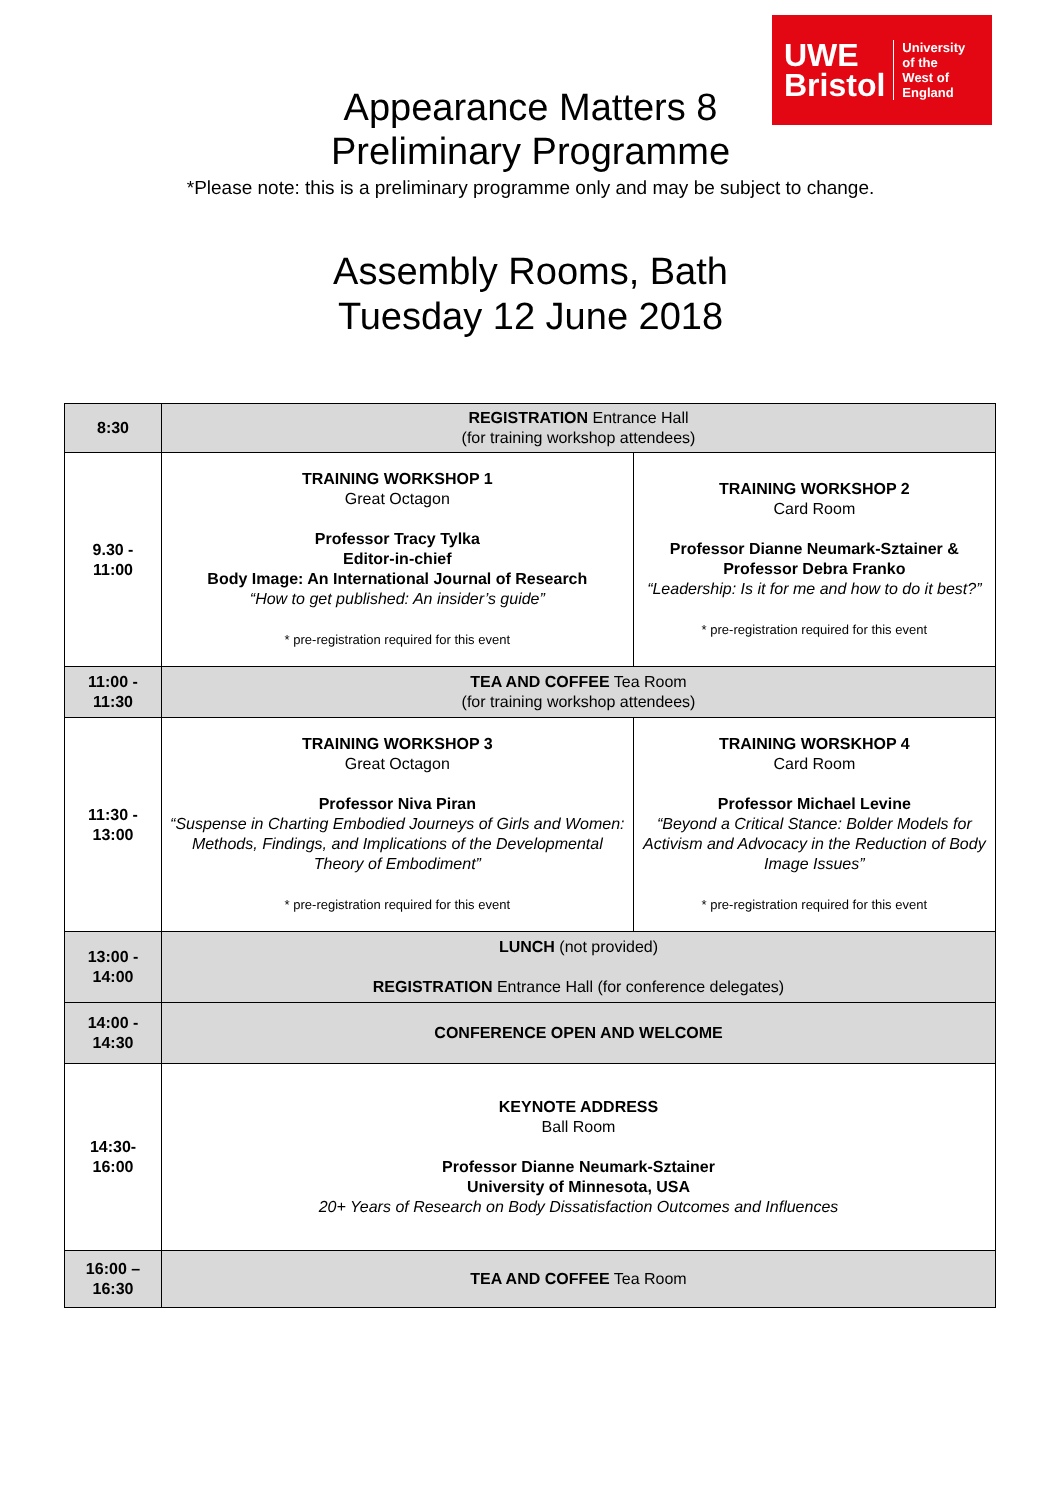UWE
Bristol
University
of the
West of
England
Appearance Matters 8
Preliminary Programme
*Please note: this is a preliminary programme only and may be subject to change.
Assembly Rooms, Bath
Tuesday 12 June 2018
| 8:30 | REGISTRATION Entrance Hall (for training workshop attendees) | |
| 9.30 - 11:00 | TRAINING WORKSHOP 1 Great Octagon Professor Tracy Tylka Editor-in-chief Body Image: An International Journal of Research “How to get published: An insider’s guide” * pre-registration required for this event | TRAINING WORKSHOP 2 Card Room Professor Dianne Neumark-Sztainer & Professor Debra Franko “Leadership: Is it for me and how to do it best?” * pre-registration required for this event |
| 11:00 - 11:30 | TEA AND COFFEE Tea Room (for training workshop attendees) | |
| 11:30 - 13:00 | TRAINING WORKSHOP 3 Great Octagon Professor Niva Piran “Suspense in Charting Embodied Journeys of Girls and Women: Methods, Findings, and Implications of the Developmental Theory of Embodiment” * pre-registration required for this event | TRAINING WORSKHOP 4 Card Room Professor Michael Levine “Beyond a Critical Stance: Bolder Models for Activism and Advocacy in the Reduction of Body Image Issues” * pre-registration required for this event |
| 13:00 - 14:00 | LUNCH (not provided) REGISTRATION Entrance Hall (for conference delegates) | |
| 14:00 - 14:30 | CONFERENCE OPEN AND WELCOME | |
| 14:30- 16:00 | KEYNOTE ADDRESS Ball Room Professor Dianne Neumark-Sztainer University of Minnesota, USA 20+ Years of Research on Body Dissatisfaction Outcomes and Influences | |
| 16:00 – 16:30 | TEA AND COFFEE Tea Room | |